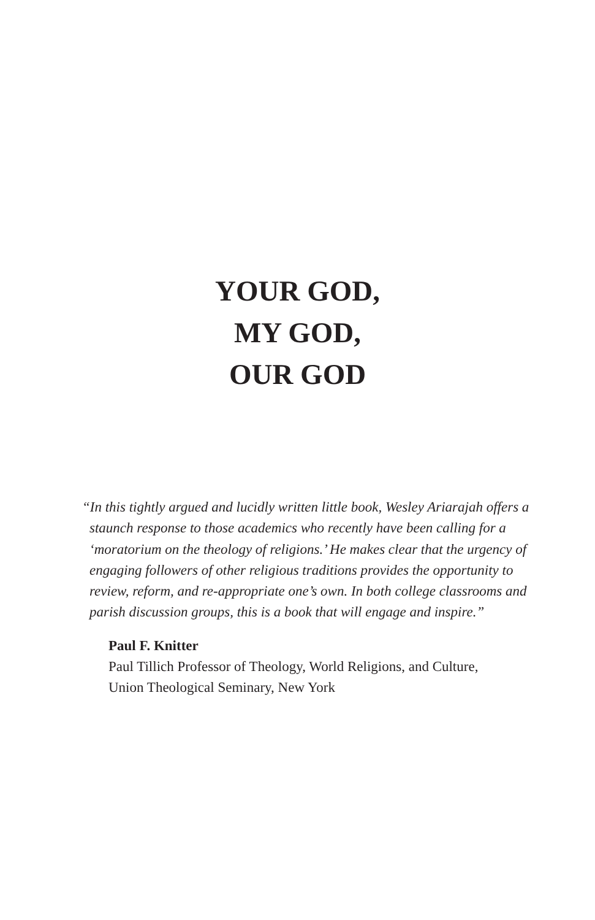YOUR GOD,
MY GOD,
OUR GOD
“In this tightly argued and lucidly written little book, Wesley Ariarajah offers a staunch response to those academics who recently have been calling for a ‘moratorium on the theology of religions.’ He makes clear that the urgency of engaging followers of other religious traditions provides the opportunity to review, reform, and re-appropriate one’s own. In both college classrooms and parish discussion groups, this is a book that will engage and inspire.”
Paul F. Knitter
Paul Tillich Professor of Theology, World Religions, and Culture,
Union Theological Seminary, New York